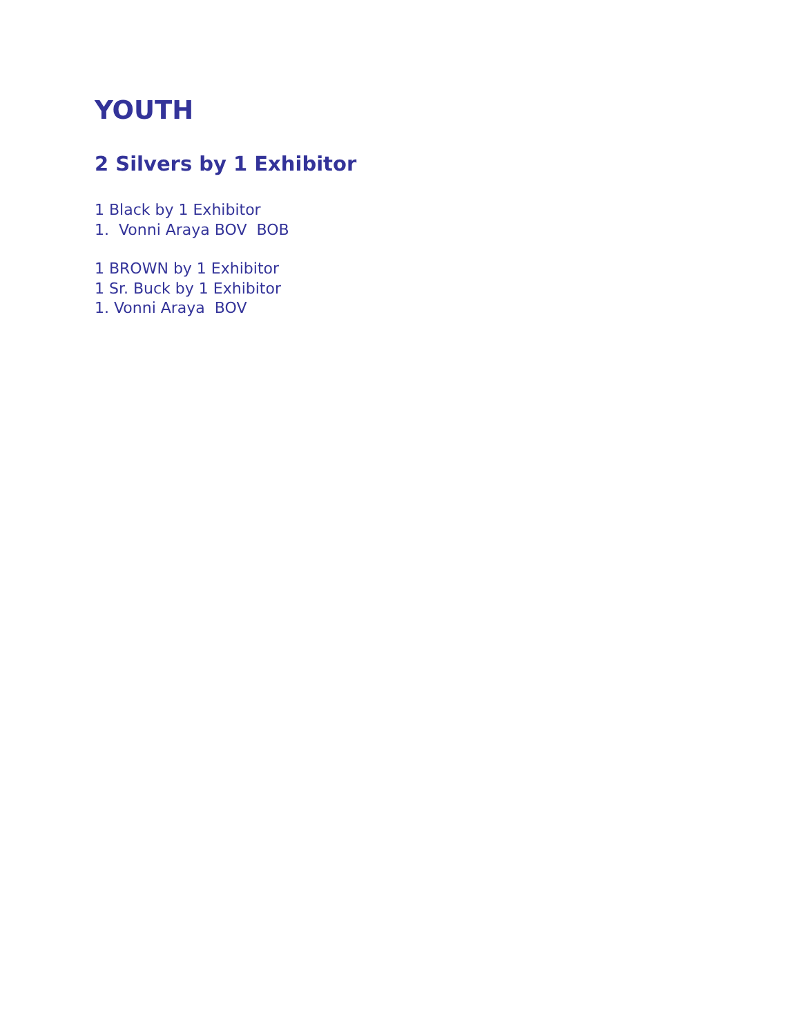YOUTH
2 Silvers by 1 Exhibitor
1 Black by 1 Exhibitor 1. Vonni Araya BOV BOB
1 BROWN by 1 Exhibitor 1 Sr. Buck by 1 Exhibitor 1. Vonni Araya BOV